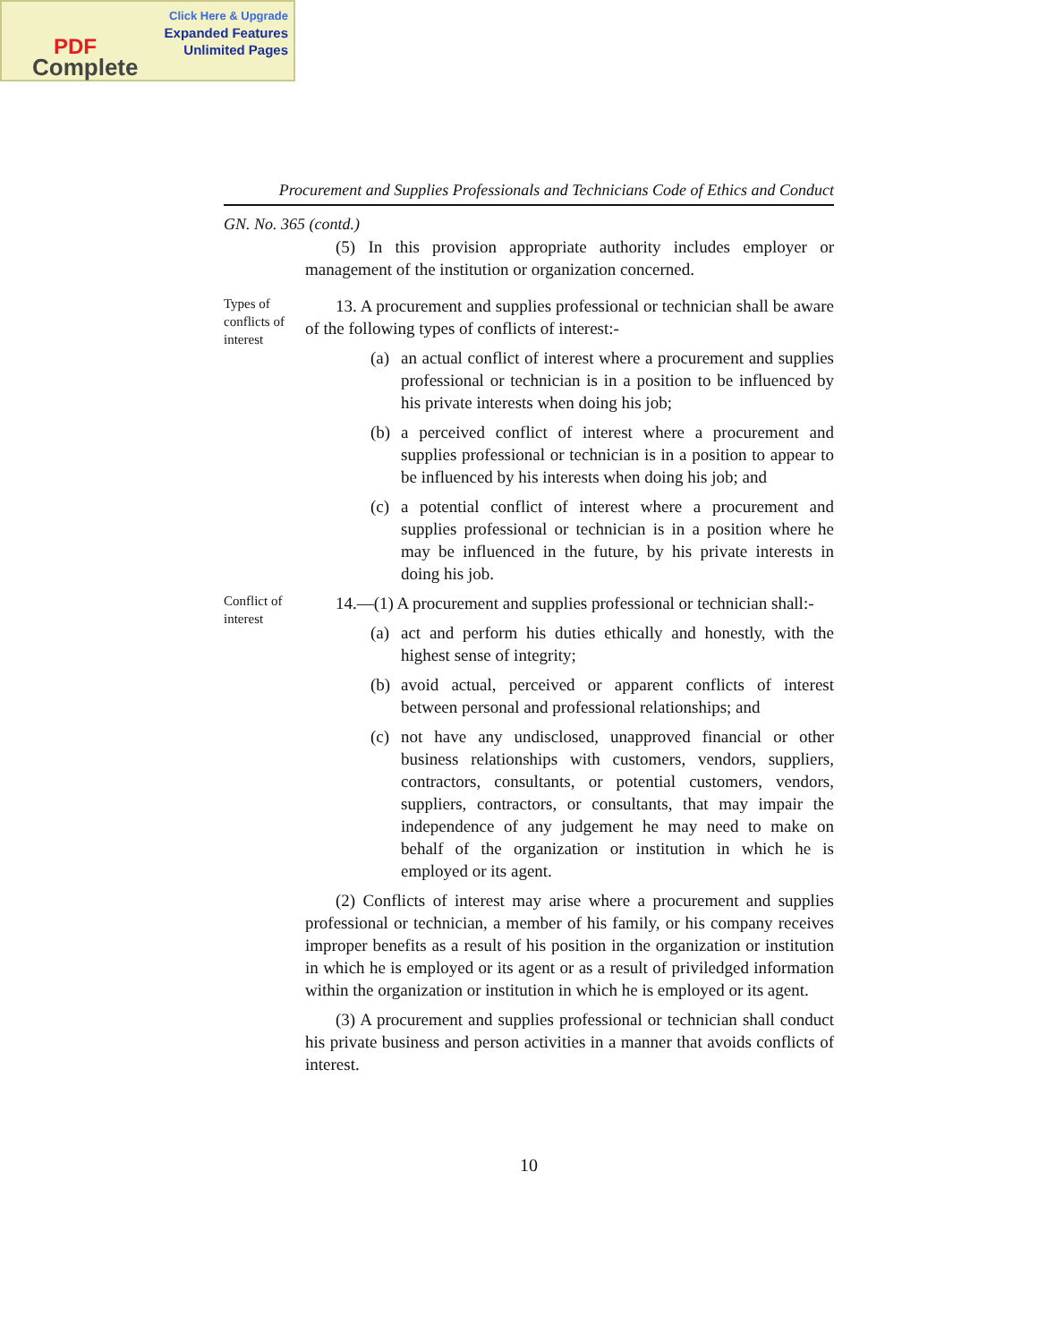Click Here & Upgrade
Expanded Features
Unlimited Pages
PDF
Complete
Procurement and Supplies Professionals and Technicians Code of Ethics and Conduct
GN. No. 365 (contd.)
(5) In this provision appropriate authority includes employer or management of the institution or organization concerned.
Types of conflicts of interest
13. A procurement and supplies professional or technician shall be aware of the following types of conflicts of interest:-
(a)
an actual conflict of interest where a procurement and supplies professional or technician is in a position to be influenced by his private interests when doing his job;
(b)
a perceived conflict of interest where a procurement and supplies professional or technician is in a position to appear to be influenced by his interests when doing his job; and
(c)
a potential conflict of interest where a procurement and supplies professional or technician is in a position where he may be influenced in the future, by his private interests in doing his job.
Conflict of interest
14.—(1) A procurement and supplies professional or technician shall:-
(a)
act and perform his duties ethically and honestly, with the highest sense of integrity;
(b)
avoid actual, perceived or apparent conflicts of interest between personal and professional relationships; and
(c)
not have any undisclosed, unapproved financial or other business relationships with customers, vendors, suppliers, contractors, consultants, or potential customers, vendors, suppliers, contractors, or consultants, that may impair the independence of any judgement he may need to make on behalf of the organization or institution in which he is employed or its agent.
(2) Conflicts of interest may arise where a procurement and supplies professional or technician, a member of his family, or his company receives improper benefits as a result of his position in the organization or institution in which he is employed or its agent or as a result of priviledged information within the organization or institution in which he is employed or its agent.
(3) A procurement and supplies professional or technician shall conduct his private business and person activities in a manner that avoids conflicts of interest.
10